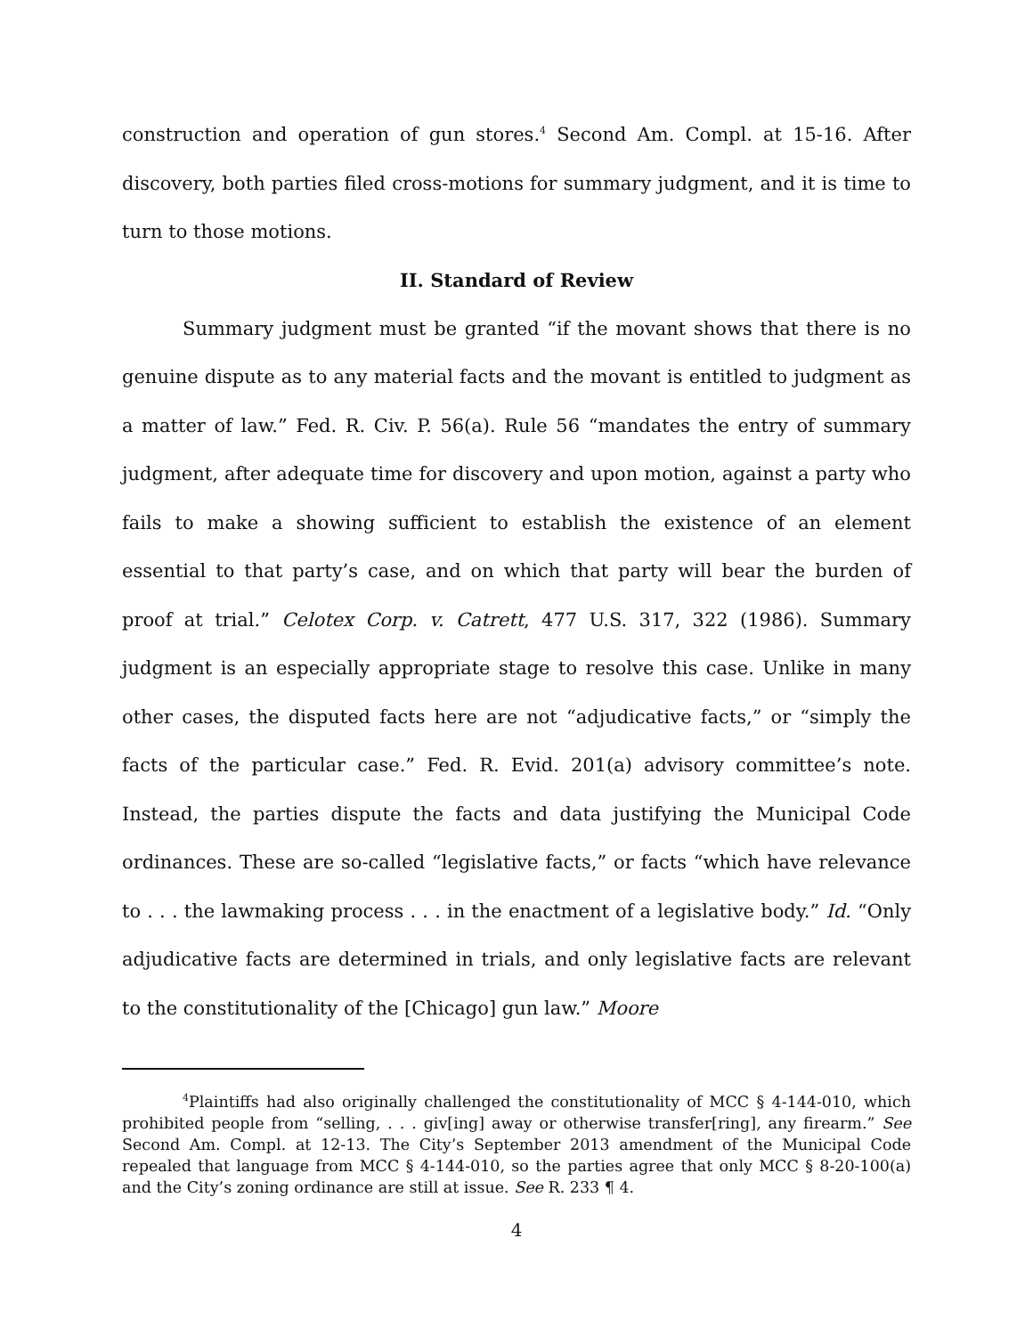construction and operation of gun stores.<sup>4</sup> Second Am. Compl. at 15-16. After discovery, both parties filed cross-motions for summary judgment, and it is time to turn to those motions.
II. Standard of Review
Summary judgment must be granted “if the movant shows that there is no genuine dispute as to any material facts and the movant is entitled to judgment as a matter of law.” Fed. R. Civ. P. 56(a). Rule 56 “mandates the entry of summary judgment, after adequate time for discovery and upon motion, against a party who fails to make a showing sufficient to establish the existence of an element essential to that party’s case, and on which that party will bear the burden of proof at trial.” Celotex Corp. v. Catrett, 477 U.S. 317, 322 (1986). Summary judgment is an especially appropriate stage to resolve this case. Unlike in many other cases, the disputed facts here are not “adjudicative facts,” or “simply the facts of the particular case.” Fed. R. Evid. 201(a) advisory committee’s note. Instead, the parties dispute the facts and data justifying the Municipal Code ordinances. These are so-called “legislative facts,” or facts “which have relevance to . . . the lawmaking process . . . in the enactment of a legislative body.” Id. “Only adjudicative facts are determined in trials, and only legislative facts are relevant to the constitutionality of the [Chicago] gun law.” Moore
<sup>4</sup> Plaintiffs had also originally challenged the constitutionality of MCC § 4-144-010, which prohibited people from “selling, . . . giv[ing] away or otherwise transfer[ring], any firearm.” See Second Am. Compl. at 12-13. The City’s September 2013 amendment of the Municipal Code repealed that language from MCC § 4-144-010, so the parties agree that only MCC § 8-20-100(a) and the City’s zoning ordinance are still at issue. See R. 233 ¶ 4.
4